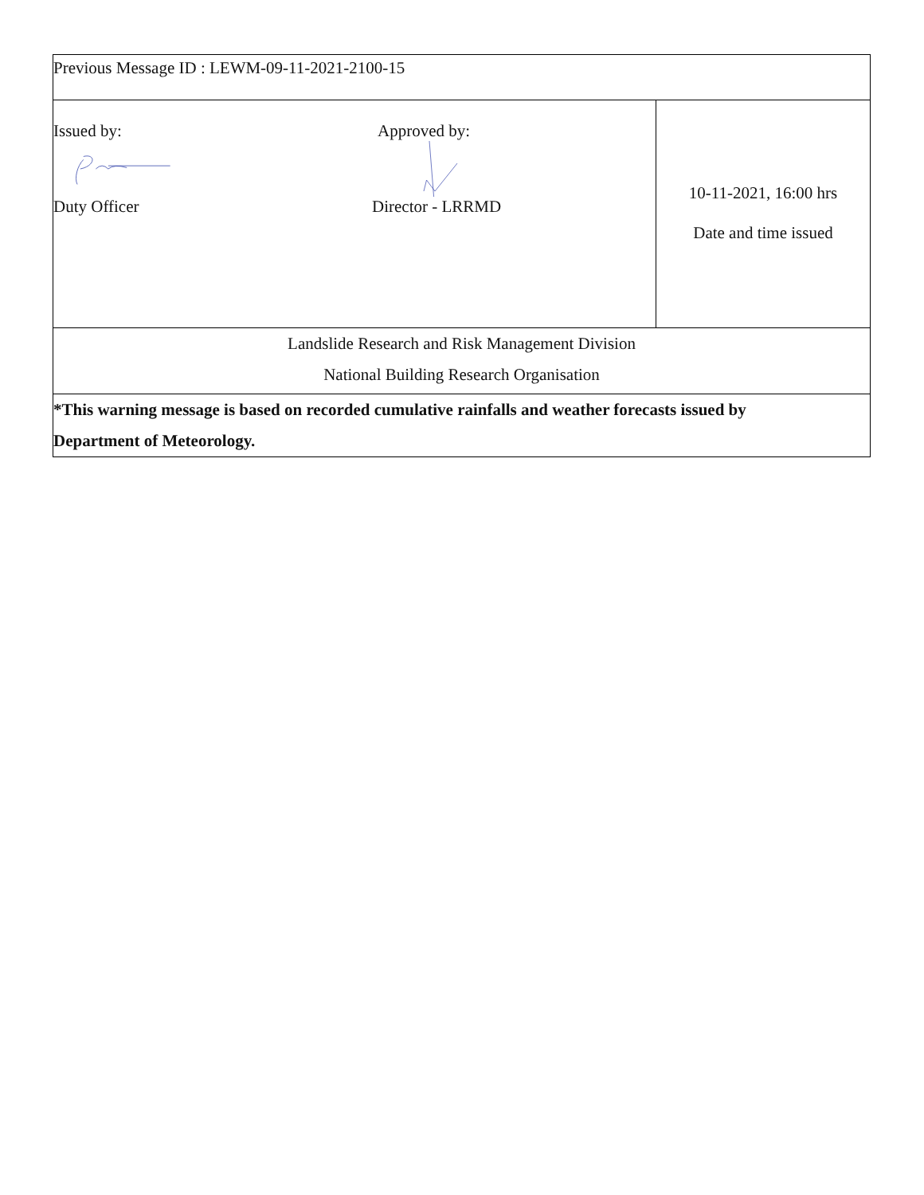| Previous Message ID : LEWM-09-11-2021-2100-15 | | |
| Issued by: Duty Officer | Approved by: Director - LRRMD | 10-11-2021, 16:00 hrs Date and time issued |
| Landslide Research and Risk Management Division National Building Research Organisation | | |
| *This warning message is based on recorded cumulative rainfalls and weather forecasts issued by Department of Meteorology. | | |